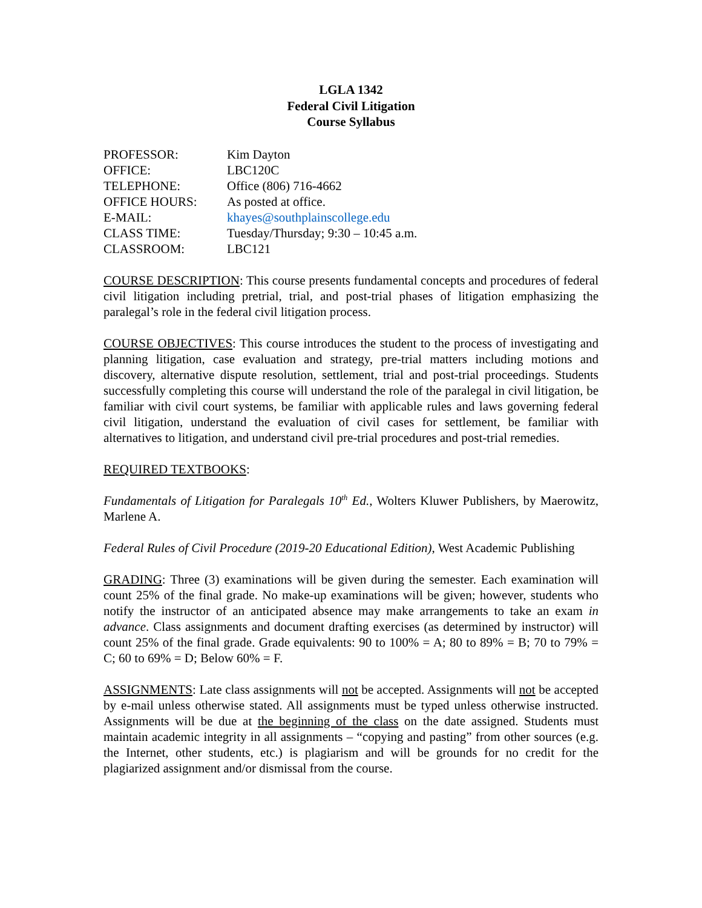LGLA 1342
Federal Civil Litigation
Course Syllabus
| PROFESSOR: | Kim Dayton |
| OFFICE: | LBC120C |
| TELEPHONE: | Office (806) 716-4662 |
| OFFICE HOURS: | As posted at office. |
| E-MAIL: | khayes@southplainscollege.edu |
| CLASS TIME: | Tuesday/Thursday; 9:30 – 10:45 a.m. |
| CLASSROOM: | LBC121 |
COURSE DESCRIPTION: This course presents fundamental concepts and procedures of federal civil litigation including pretrial, trial, and post-trial phases of litigation emphasizing the paralegal’s role in the federal civil litigation process.
COURSE OBJECTIVES: This course introduces the student to the process of investigating and planning litigation, case evaluation and strategy, pre-trial matters including motions and discovery, alternative dispute resolution, settlement, trial and post-trial proceedings. Students successfully completing this course will understand the role of the paralegal in civil litigation, be familiar with civil court systems, be familiar with applicable rules and laws governing federal civil litigation, understand the evaluation of civil cases for settlement, be familiar with alternatives to litigation, and understand civil pre-trial procedures and post-trial remedies.
REQUIRED TEXTBOOKS:
Fundamentals of Litigation for Paralegals 10<sup>th</sup> Ed., Wolters Kluwer Publishers, by Maerowitz, Marlene A.
Federal Rules of Civil Procedure (2019-20 Educational Edition), West Academic Publishing
GRADING: Three (3) examinations will be given during the semester. Each examination will count 25% of the final grade. No make-up examinations will be given; however, students who notify the instructor of an anticipated absence may make arrangements to take an exam in advance. Class assignments and document drafting exercises (as determined by instructor) will count 25% of the final grade. Grade equivalents: 90 to 100% = A; 80 to 89% = B; 70 to 79% = C; 60 to 69% = D; Below 60% = F.
ASSIGNMENTS: Late class assignments will not be accepted. Assignments will not be accepted by e-mail unless otherwise stated. All assignments must be typed unless otherwise instructed. Assignments will be due at the beginning of the class on the date assigned. Students must maintain academic integrity in all assignments – “copying and pasting” from other sources (e.g. the Internet, other students, etc.) is plagiarism and will be grounds for no credit for the plagiarized assignment and/or dismissal from the course.